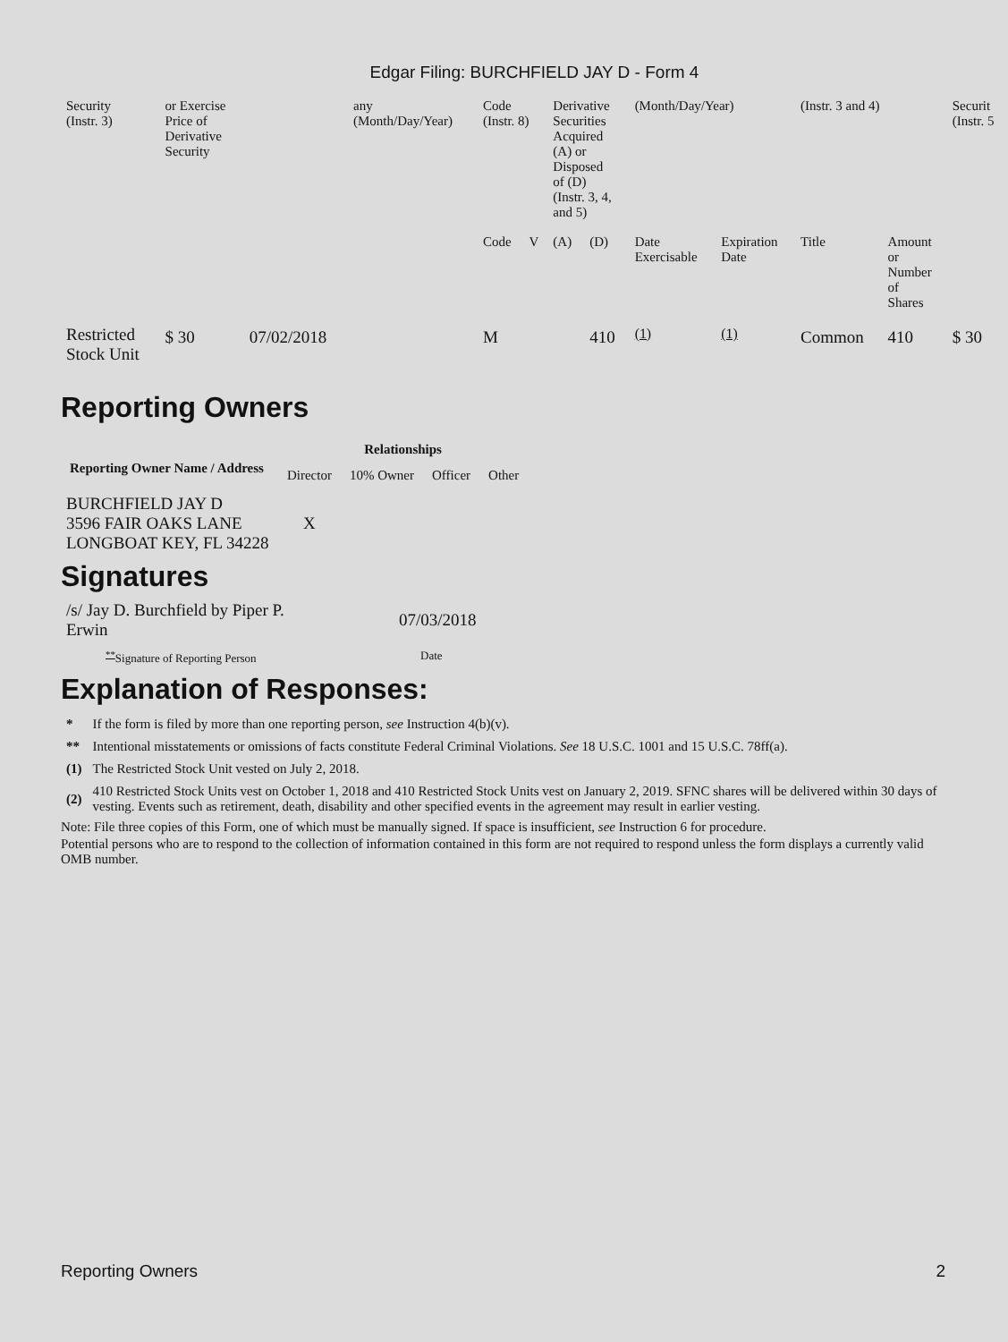Edgar Filing: BURCHFIELD JAY D - Form 4
| Security (Instr. 3) | or Exercise Price of Derivative Security | | any (Month/Day/Year) | Code (Instr. 8) | | Derivative Securities Acquired (A) or Disposed of (D) (Instr. 3, 4, and 5) | | (Month/Day/Year) | | (Instr. 3 and 4) | | Securit (Instr. 5 |
| | | | | Code | V | (A) | (D) | Date Exercisable | Expiration Date | Title | Amount or Number of Shares | |
| Restricted Stock Unit | $ 30 | 07/02/2018 | | M | | | 410 | <sup>(1)</sup> | <sup>(1)</sup> | Common | 410 | $ 30 |
Reporting Owners
| Reporting Owner Name / Address | Relationships | | | |
| --- | --- | --- | --- | --- |
| | Director | 10% Owner | Officer | Other |
| BURCHFIELD JAY D 3596 FAIR OAKS LANE LONGBOAT KEY, FL 34228 | X | | | |
Signatures
| /s/ Jay D. Burchfield by Piper P. Erwin | 07/03/2018 |
| <sup>**</sup> Signature of Reporting Person | Date |
Explanation of Responses:
| * | If the form is filed by more than one reporting person, see Instruction 4(b)(v). |
| ** | Intentional misstatements or omissions of facts constitute Federal Criminal Violations. See 18 U.S.C. 1001 and 15 U.S.C. 78ff(a). |
| (1) | The Restricted Stock Unit vested on July 2, 2018. |
| (2) | 410 Restricted Stock Units vest on October 1, 2018 and 410 Restricted Stock Units vest on January 2, 2019. SFNC shares will be delivered within 30 days of vesting. Events such as retirement, death, disability and other specified events in the agreement may result in earlier vesting. |
Note: File three copies of this Form, one of which must be manually signed. If space is insufficient, see Instruction 6 for procedure.
Potential persons who are to respond to the collection of information contained in this form are not required to respond unless the form displays a currently valid OMB number.
Reporting Owners 2